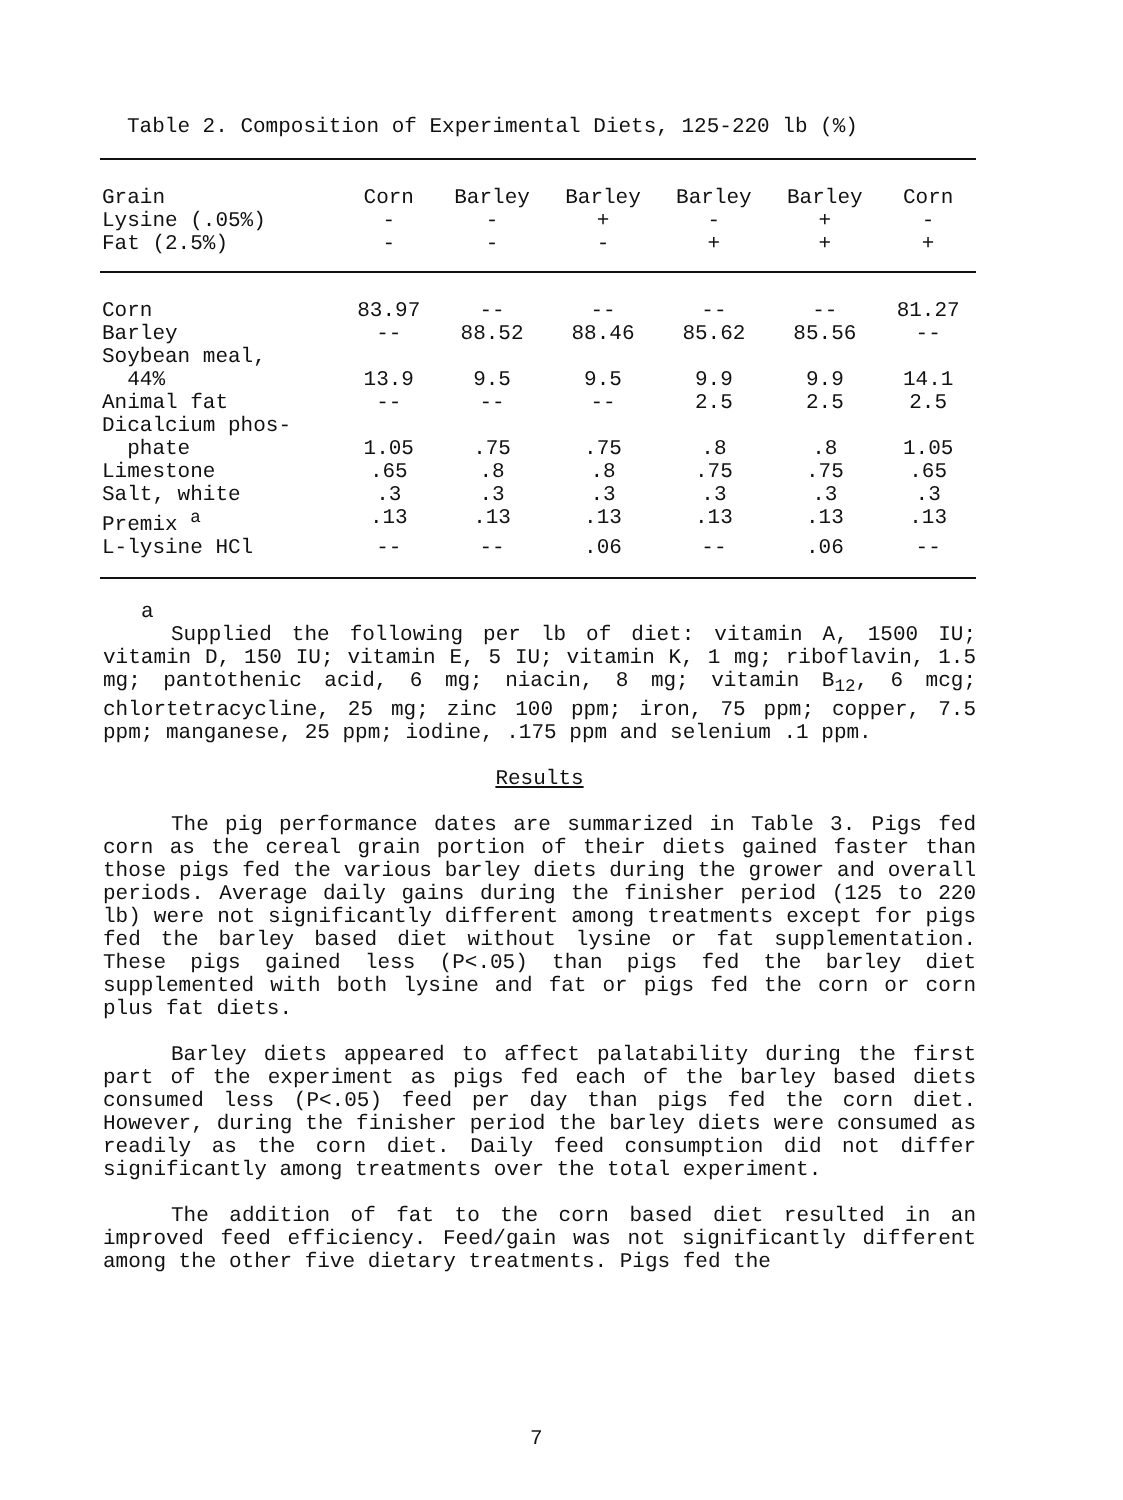Table 2. Composition of Experimental Diets, 125-220 lb (%)
| Grain | Corn | Barley | Barley | Barley | Barley | Corn |
| --- | --- | --- | --- | --- | --- | --- |
| Lysine (.05%) | - | - | + | - | + | - |
| Fat (2.5%) | - | - | - | + | + | + |
| Corn | 83.97 | -- | -- | -- | -- | 81.27 |
| Barley | -- | 88.52 | 88.46 | 85.62 | 85.56 | -- |
| Soybean meal, 44% | 13.9 | 9.5 | 9.5 | 9.9 | 9.9 | 14.1 |
| Animal fat | -- | -- | -- | 2.5 | 2.5 | 2.5 |
| Dicalcium phos- phate | 1.05 | .75 | .75 | .8 | .8 | 1.05 |
| Limestone | .65 | .8 | .8 | .75 | .75 | .65 |
| Salt, white | .3 | .3 | .3 | .3 | .3 | .3 |
| Premix <sup>a</sup> | .13 | .13 | .13 | .13 | .13 | .13 |
| L-lysine HCl | -- | -- | .06 | -- | .06 | -- |
a
Supplied the following per lb of diet: vitamin A, 1500 IU; vitamin D, 150 IU; vitamin E, 5 IU; vitamin K, 1 mg; riboflavin, 1.5 mg; pantothenic acid, 6 mg; niacin, 8 mg; vitamin B<sub>12</sub>, 6 mcg; chlortetracycline, 25 mg; zinc 100 ppm; iron, 75 ppm; copper, 7.5 ppm; manganese, 25 ppm; iodine, .175 ppm and selenium .1 ppm.
Results
The pig performance dates are summarized in Table 3. Pigs fed corn as the cereal grain portion of their diets gained faster than those pigs fed the various barley diets during the grower and overall periods. Average daily gains during the finisher period (125 to 220 lb) were not significantly different among treatments except for pigs fed the barley based diet without lysine or fat supplementation. These pigs gained less (P<.05) than pigs fed the barley diet supplemented with both lysine and fat or pigs fed the corn or corn plus fat diets.
Barley diets appeared to affect palatability during the first part of the experiment as pigs fed each of the barley based diets consumed less (P<.05) feed per day than pigs fed the corn diet. However, during the finisher period the barley diets were consumed as readily as the corn diet. Daily feed consumption did not differ significantly among treatments over the total experiment.
The addition of fat to the corn based diet resulted in an improved feed efficiency. Feed/gain was not significantly different among the other five dietary treatments. Pigs fed the
7